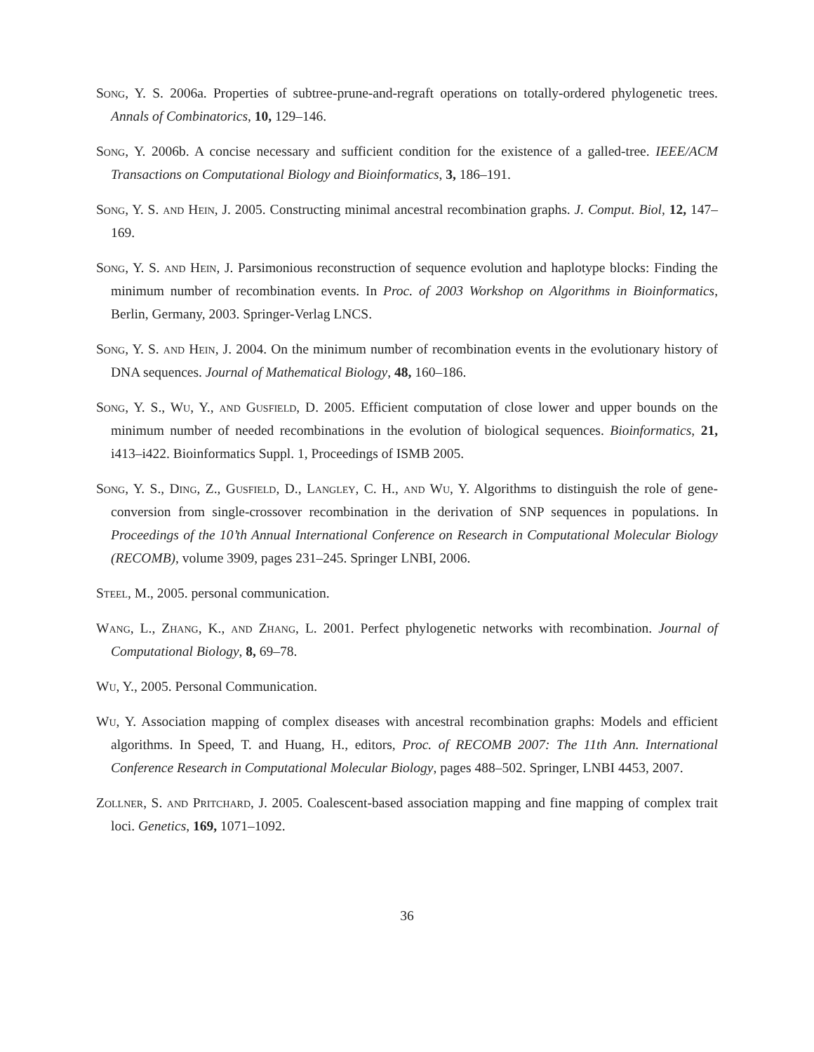Song, Y. S. 2006a. Properties of subtree-prune-and-regraft operations on totally-ordered phylogenetic trees. Annals of Combinatorics, 10, 129–146.
Song, Y. 2006b. A concise necessary and sufficient condition for the existence of a galled-tree. IEEE/ACM Transactions on Computational Biology and Bioinformatics, 3, 186–191.
Song, Y. S. and Hein, J. 2005. Constructing minimal ancestral recombination graphs. J. Comput. Biol, 12, 147–169.
Song, Y. S. and Hein, J. Parsimonious reconstruction of sequence evolution and haplotype blocks: Finding the minimum number of recombination events. In Proc. of 2003 Workshop on Algorithms in Bioinformatics, Berlin, Germany, 2003. Springer-Verlag LNCS.
Song, Y. S. and Hein, J. 2004. On the minimum number of recombination events in the evolutionary history of DNA sequences. Journal of Mathematical Biology, 48, 160–186.
Song, Y. S., Wu, Y., and Gusfield, D. 2005. Efficient computation of close lower and upper bounds on the minimum number of needed recombinations in the evolution of biological sequences. Bioinformatics, 21, i413–i422. Bioinformatics Suppl. 1, Proceedings of ISMB 2005.
Song, Y. S., Ding, Z., Gusfield, D., Langley, C. H., and Wu, Y. Algorithms to distinguish the role of gene-conversion from single-crossover recombination in the derivation of SNP sequences in populations. In Proceedings of the 10’th Annual International Conference on Research in Computational Molecular Biology (RECOMB), volume 3909, pages 231–245. Springer LNBI, 2006.
Steel, M., 2005. personal communication.
Wang, L., Zhang, K., and Zhang, L. 2001. Perfect phylogenetic networks with recombination. Journal of Computational Biology, 8, 69–78.
Wu, Y., 2005. Personal Communication.
Wu, Y. Association mapping of complex diseases with ancestral recombination graphs: Models and efficient algorithms. In Speed, T. and Huang, H., editors, Proc. of RECOMB 2007: The 11th Ann. International Conference Research in Computational Molecular Biology, pages 488–502. Springer, LNBI 4453, 2007.
Zollner, S. and Pritchard, J. 2005. Coalescent-based association mapping and fine mapping of complex trait loci. Genetics, 169, 1071–1092.
36